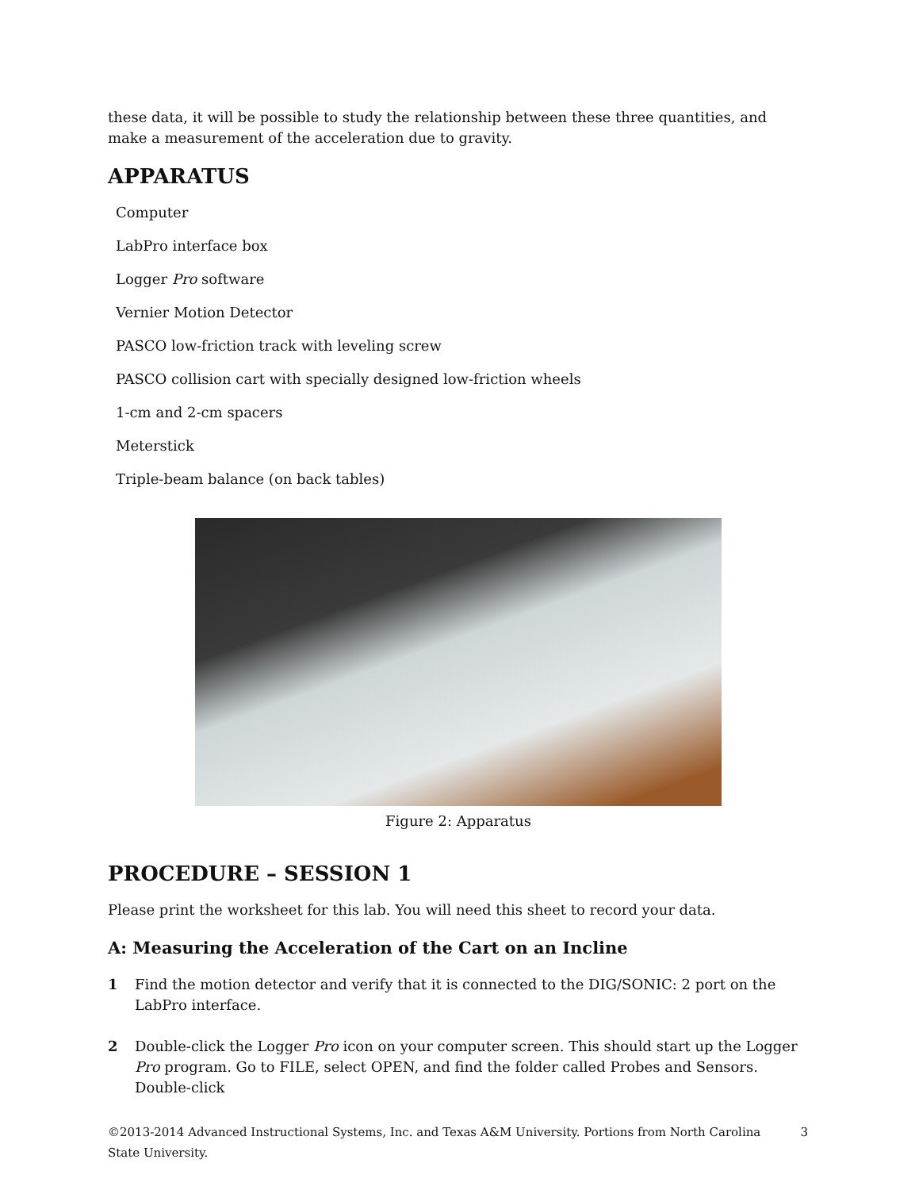these data, it will be possible to study the relationship between these three quantities, and make a measurement of the acceleration due to gravity.
APPARATUS
Computer
LabPro interface box
Logger Pro software
Vernier Motion Detector
PASCO low-friction track with leveling screw
PASCO collision cart with specially designed low-friction wheels
1-cm and 2-cm spacers
Meterstick
Triple-beam balance (on back tables)
Figure 2: Apparatus
PROCEDURE – SESSION 1
Please print the worksheet for this lab. You will need this sheet to record your data.
A: Measuring the Acceleration of the Cart on an Incline
1 Find the motion detector and verify that it is connected to the DIG/SONIC: 2 port on the LabPro interface.
2 Double-click the Logger Pro icon on your computer screen. This should start up the Logger Pro program. Go to FILE, select OPEN, and find the folder called Probes and Sensors. Double-click
©2013-2014 Advanced Instructional Systems, Inc. and Texas A&M University. Portions from North Carolina State University. 3